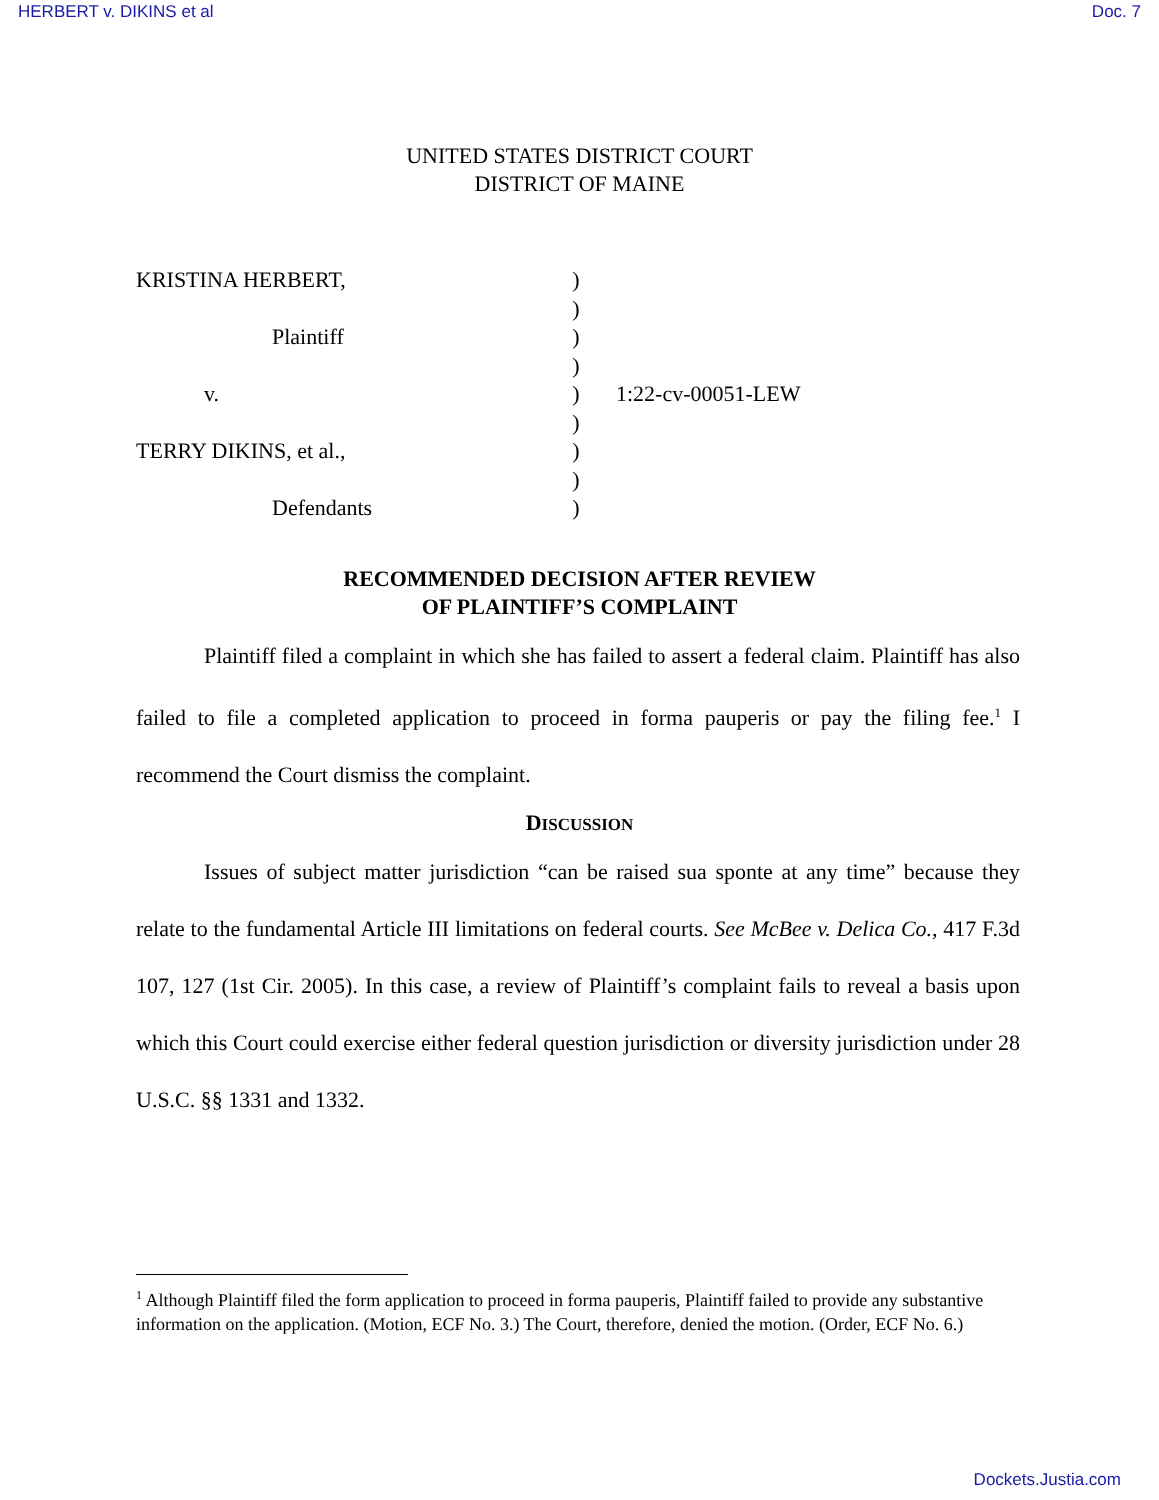HERBERT v. DIKINS et al Doc. 7
UNITED STATES DISTRICT COURT
DISTRICT OF MAINE
KRISTINA HERBERT,
Plaintiff
v.
TERRY DIKINS, et al.,
Defendants
)
)
)
)
)
)
)
)
)
1:22-cv-00051-LEW
RECOMMENDED DECISION AFTER REVIEW
OF PLAINTIFF’S COMPLAINT
Plaintiff filed a complaint in which she has failed to assert a federal claim. Plaintiff has also failed to file a completed application to proceed in forma pauperis or pay the filing fee.<sup>1</sup> I recommend the Court dismiss the complaint.
DISCUSSION
Issues of subject matter jurisdiction “can be raised sua sponte at any time” because they relate to the fundamental Article III limitations on federal courts. See McBee v. Delica Co., 417 F.3d 107, 127 (1st Cir. 2005). In this case, a review of Plaintiff’s complaint fails to reveal a basis upon which this Court could exercise either federal question jurisdiction or diversity jurisdiction under 28 U.S.C. §§ 1331 and 1332.
<sup>1</sup> Although Plaintiff filed the form application to proceed in forma pauperis, Plaintiff failed to provide any substantive information on the application. (Motion, ECF No. 3.) The Court, therefore, denied the motion. (Order, ECF No. 6.)
Dockets.Justia.com